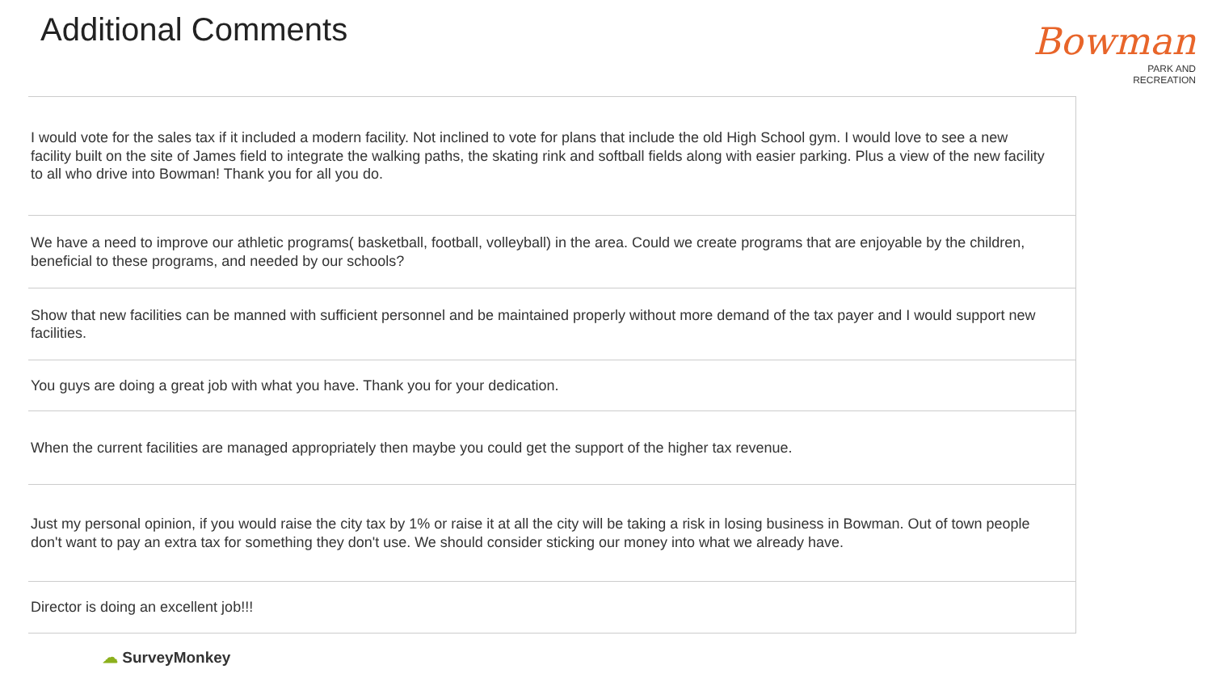Additional Comments
Bowman
PARK AND
RECREATION
| I would vote for the sales tax if it included a modern facility. Not inclined to vote for plans that include the old High School gym. I would love to see a new facility built on the site of James field to integrate the walking paths, the skating rink and softball fields along with easier parking. Plus a view of the new facility to all who drive into Bowman! Thank you for all you do. |
| We have a need to improve our athletic programs( basketball, football, volleyball) in the area. Could we create programs that are enjoyable by the children, beneficial to these programs, and needed by our schools? |
| Show that new facilities can be manned with sufficient personnel and be maintained properly without more demand of the tax payer and I would support new facilities. |
| You guys are doing a great job with what you have. Thank you for your dedication. |
| When the current facilities are managed appropriately then maybe you could get the support of the higher tax revenue. |
| Just my personal opinion, if you would raise the city tax by 1% or raise it at all the city will be taking a risk in losing business in Bowman. Out of town people don't want to pay an extra tax for something they don't use. We should consider sticking our money into what we already have. |
| Director is doing an excellent job!!! |
☁ SurveyMonkey